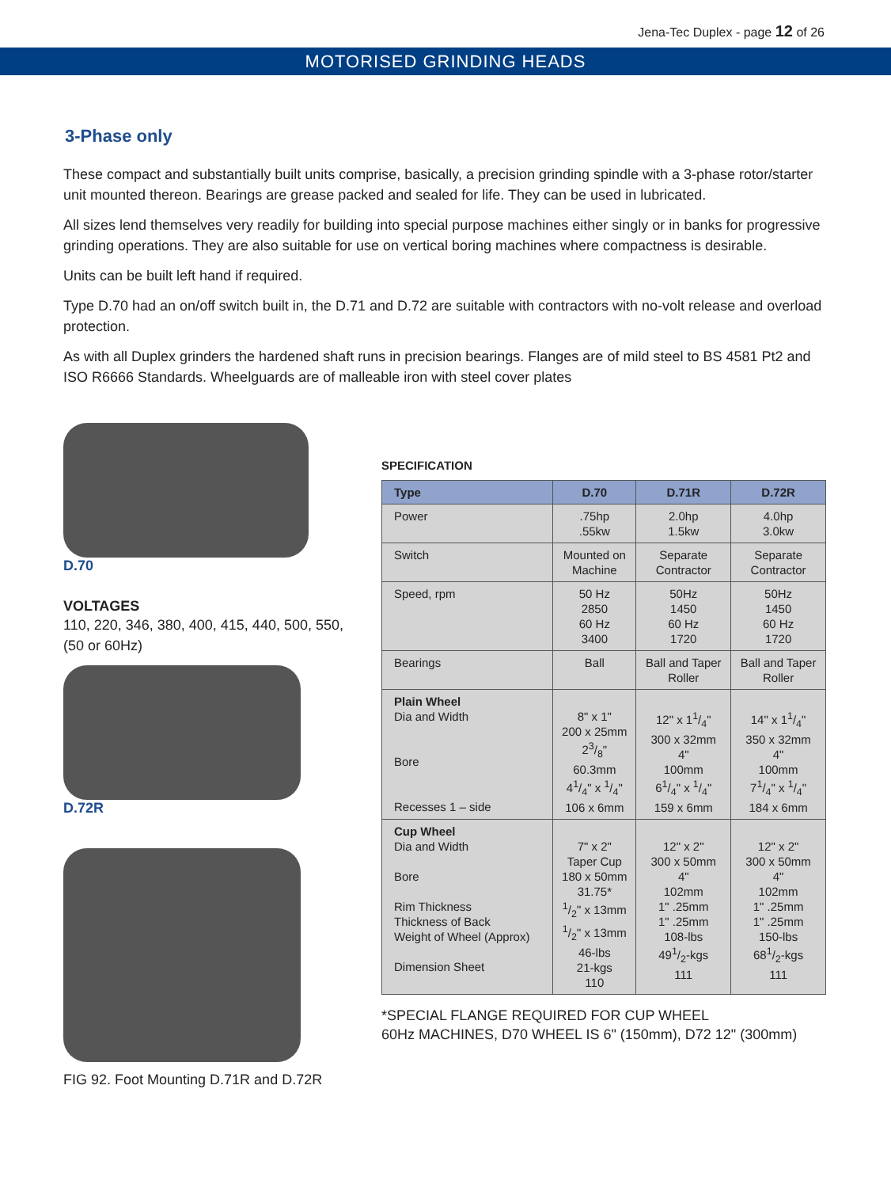Jena-Tec Duplex - page 12 of 26
MOTORISED GRINDING HEADS
3-Phase only
These compact and substantially built units comprise, basically, a precision grinding spindle with a 3-phase rotor/starter unit mounted thereon. Bearings are grease packed and sealed for life. They can be used in lubricated.
All sizes lend themselves very readily for building into special purpose machines either singly or in banks for progressive grinding operations. They are also suitable for use on vertical boring machines where compactness is desirable.
Units can be built left hand if required.
Type D.70 had an on/off switch built in, the D.71 and D.72 are suitable with contractors with no-volt release and overload protection.
As with all Duplex grinders the hardened shaft runs in precision bearings. Flanges are of mild steel to BS 4581 Pt2 and ISO R6666 Standards. Wheelguards are of malleable iron with steel cover plates
D.70
VOLTAGES
110, 220, 346, 380, 400, 415, 440, 500, 550, (50 or 60Hz)
D.72R
FIG 92. Foot Mounting D.71R and D.72R
SPECIFICATION
| Type | D.70 | D.71R | D.72R |
| --- | --- | --- | --- |
| Power | .75hp .55kw | 2.0hp 1.5kw | 4.0hp 3.0kw |
| Switch | Mounted on Machine | Separate Contractor | Separate Contractor |
| Speed, rpm | 50 Hz 2850 60 Hz 3400 | 50Hz 1450 60 Hz 1720 | 50Hz 1450 60 Hz 1720 |
| Bearings | Ball | Ball and Taper Roller | Ball and Taper Roller |
| Plain Wheel Dia and Width Bore Recesses 1 – side | 8" x 1" 200 x 25mm 23/8" 60.3mm 41/4" x 1/4" 106 x 6mm | 12" x 11/4" 300 x 32mm 4" 100mm 61/4" x 1/4" 159 x 6mm | 14" x 11/4" 350 x 32mm 4" 100mm 71/4" x 1/4" 184 x 6mm |
| Cup Wheel Dia and Width Bore Rim Thickness Thickness of Back Weight of Wheel (Approx) Dimension Sheet | 7" x 2" Taper Cup 180 x 50mm 31.75* 1/2" x 13mm 1/2" x 13mm 46-lbs 21-kgs 110 | 12" x 2" 300 x 50mm 4" 102mm 1" .25mm 1" .25mm 108-lbs 491/2-kgs 111 | 12" x 2" 300 x 50mm 4" 102mm 1" .25mm 1" .25mm 150-lbs 681/2-kgs 111 |
*SPECIAL FLANGE REQUIRED FOR CUP WHEEL
60Hz MACHINES, D70 WHEEL IS 6" (150mm), D72 12" (300mm)